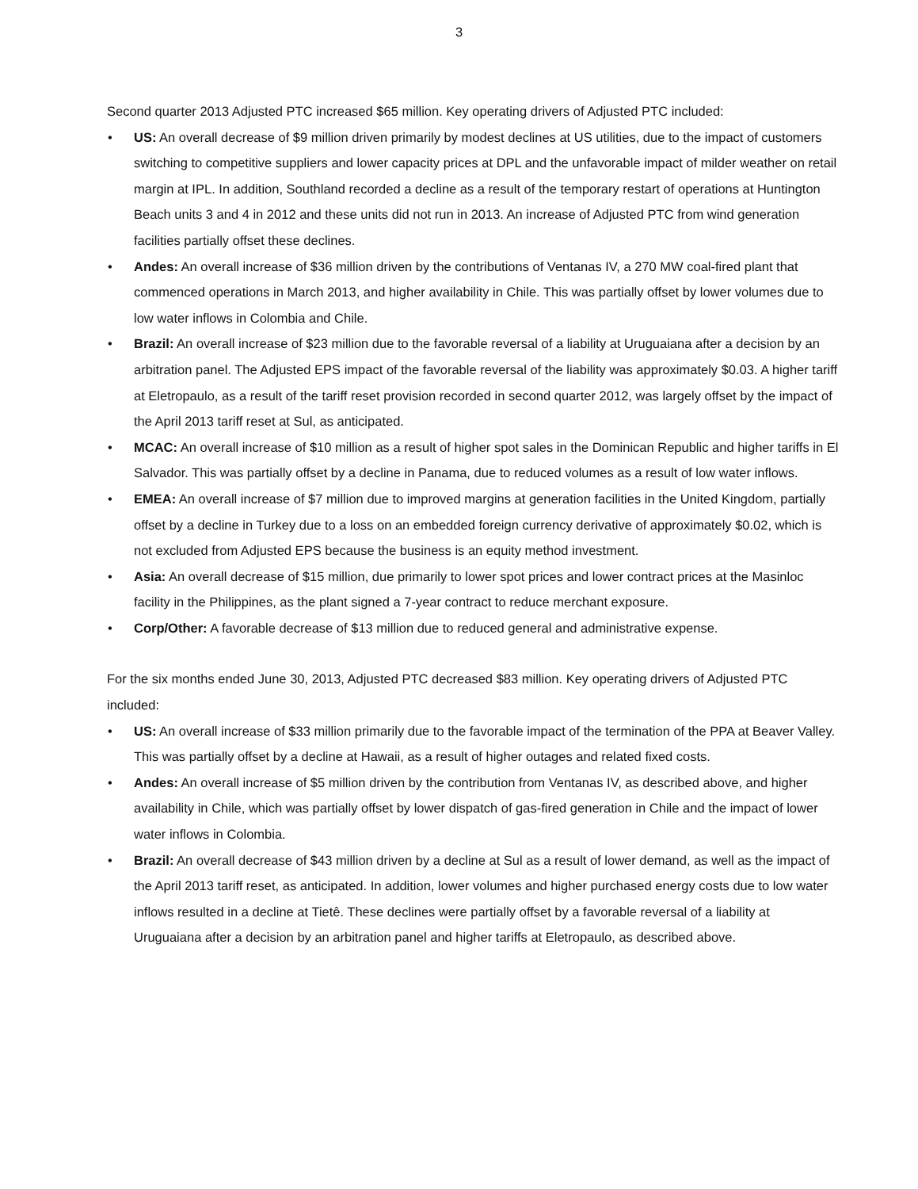3
Second quarter 2013 Adjusted PTC increased $65 million. Key operating drivers of Adjusted PTC included:
• US: An overall decrease of $9 million driven primarily by modest declines at US utilities, due to the impact of customers switching to competitive suppliers and lower capacity prices at DPL and the unfavorable impact of milder weather on retail margin at IPL. In addition, Southland recorded a decline as a result of the temporary restart of operations at Huntington Beach units 3 and 4 in 2012 and these units did not run in 2013. An increase of Adjusted PTC from wind generation facilities partially offset these declines.
• Andes: An overall increase of $36 million driven by the contributions of Ventanas IV, a 270 MW coal-fired plant that commenced operations in March 2013, and higher availability in Chile. This was partially offset by lower volumes due to low water inflows in Colombia and Chile.
• Brazil: An overall increase of $23 million due to the favorable reversal of a liability at Uruguaiana after a decision by an arbitration panel. The Adjusted EPS impact of the favorable reversal of the liability was approximately $0.03. A higher tariff at Eletropaulo, as a result of the tariff reset provision recorded in second quarter 2012, was largely offset by the impact of the April 2013 tariff reset at Sul, as anticipated.
• MCAC: An overall increase of $10 million as a result of higher spot sales in the Dominican Republic and higher tariffs in El Salvador. This was partially offset by a decline in Panama, due to reduced volumes as a result of low water inflows.
• EMEA: An overall increase of $7 million due to improved margins at generation facilities in the United Kingdom, partially offset by a decline in Turkey due to a loss on an embedded foreign currency derivative of approximately $0.02, which is not excluded from Adjusted EPS because the business is an equity method investment.
• Asia: An overall decrease of $15 million, due primarily to lower spot prices and lower contract prices at the Masinloc facility in the Philippines, as the plant signed a 7-year contract to reduce merchant exposure.
• Corp/Other: A favorable decrease of $13 million due to reduced general and administrative expense.
For the six months ended June 30, 2013, Adjusted PTC decreased $83 million. Key operating drivers of Adjusted PTC included:
• US: An overall increase of $33 million primarily due to the favorable impact of the termination of the PPA at Beaver Valley. This was partially offset by a decline at Hawaii, as a result of higher outages and related fixed costs.
• Andes: An overall increase of $5 million driven by the contribution from Ventanas IV, as described above, and higher availability in Chile, which was partially offset by lower dispatch of gas-fired generation in Chile and the impact of lower water inflows in Colombia.
• Brazil: An overall decrease of $43 million driven by a decline at Sul as a result of lower demand, as well as the impact of the April 2013 tariff reset, as anticipated. In addition, lower volumes and higher purchased energy costs due to low water inflows resulted in a decline at Tietê. These declines were partially offset by a favorable reversal of a liability at Uruguaiana after a decision by an arbitration panel and higher tariffs at Eletropaulo, as described above.